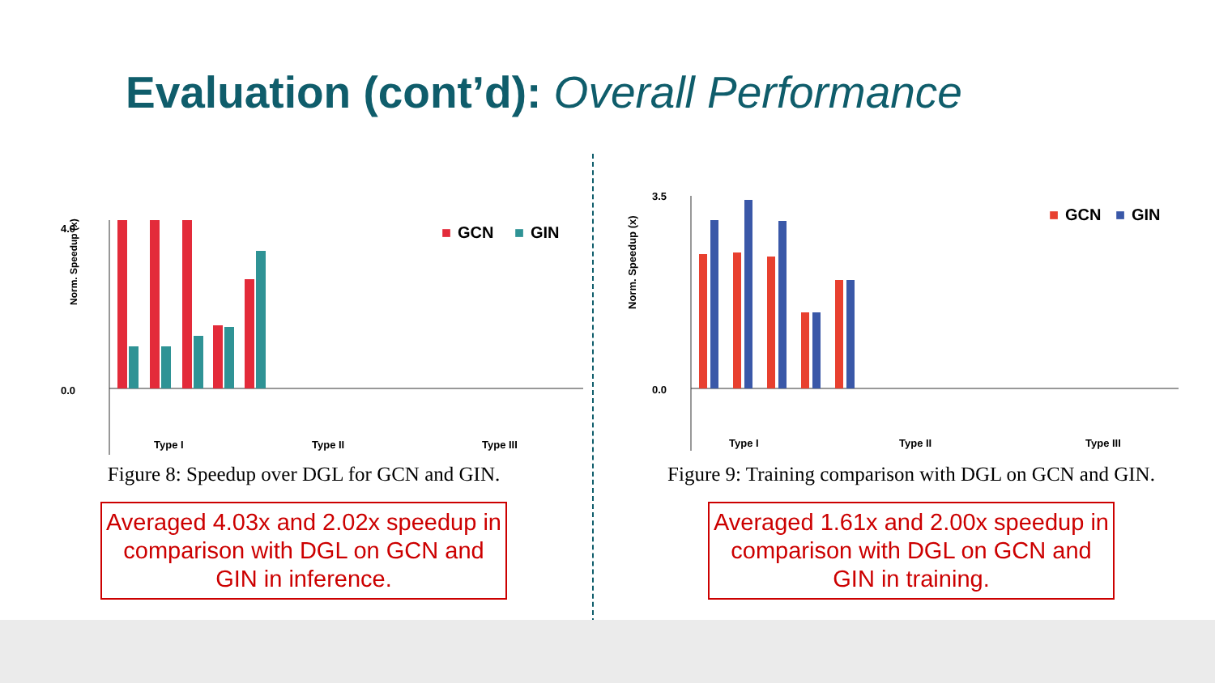Evaluation (cont’d): Overall Performance
4.0
0.0
Norm. Speedup (x)
■
GCN
■
GIN
Type I
Type II
Type III
Figure 8: Speedup over DGL for GCN and GIN.
Averaged 4.03x and 2.02x speedup in comparison with DGL on GCN and GIN in inference.
3.5
0.0
Norm. Speedup (x)
■
GCN
■
GIN
Type I
Type II
Type III
Figure 9: Training comparison with DGL on GCN and GIN.
Averaged 1.61x and 2.00x speedup in comparison with DGL on GCN and GIN in training.